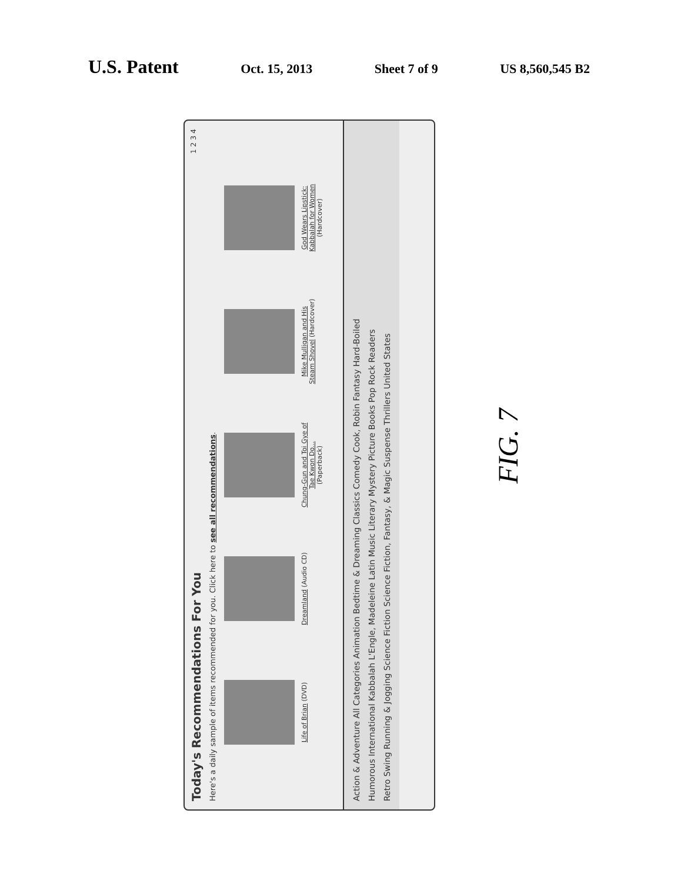U.S. Patent Oct. 15, 2013 Sheet 7 of 9 US 8,560,545 B2
Today's Recommendations For You 1 2 3 4
Here's a daily sample of items recommended for you. Click here to see all recommendations.
Life of Brian (DVD)
Dreamland (Audio CD)
Chung-Gun and Toi Gye of Tae Kwon Do... (Paperback)
Mike Mulligan and His Steam Shovel (Hardcover)
God Wears Lipstick: Kabbalah for Women (Hardcover)
Action & Adventure All Categories Animation Bedtime & Dreaming Classics Comedy Cook, Robin Fantasy Hard-Boiled
Humorous International Kabbalah L'Engle, Madeleine Latin Music Literary Mystery Picture Books Pop Rock Readers
Retro Swing Running & Jogging Science Fiction Science Fiction, Fantasy, & Magic Suspense Thrillers United States
FIG. 7